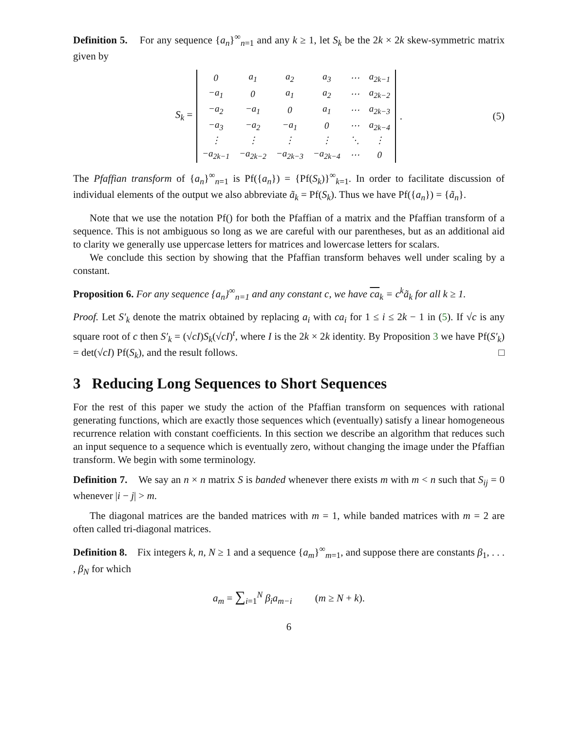Definition 5. For any sequence {a<sub>n</sub>}<sup>∞</sup><sub>n=1</sub> and any k ≥ 1, let S<sub>k</sub> be the 2k × 2k skew-symmetric matrix given by
S<sub>k</sub> =
| 0 | a<sub>1</sub> | a<sub>2</sub> | a<sub>3</sub> | ⋯ | a<sub>2k−1</sub> |
| −a<sub>1</sub> | 0 | a<sub>1</sub> | a<sub>2</sub> | ⋯ | a<sub>2k−2</sub> |
| −a<sub>2</sub> | −a<sub>1</sub> | 0 | a<sub>1</sub> | ⋯ | a<sub>2k−3</sub> |
| −a<sub>3</sub> | −a<sub>2</sub> | −a<sub>1</sub> | 0 | ⋯ | a<sub>2k−4</sub> |
| ⋮ | ⋮ | ⋮ | ⋮ | ⋱ | ⋮ |
| −a<sub>2k−1</sub> | −a<sub>2k−2</sub> | −a<sub>2k−3</sub> | −a<sub>2k−4</sub> | ⋯ | 0 |
. (5)
The Pfaffian transform of {a<sub>n</sub>}<sup>∞</sup><sub>n=1</sub> is Pf({a<sub>n</sub>}) = {Pf(S<sub>k</sub>)}<sup>∞</sup><sub>k=1</sub>. In order to facilitate discussion of individual elements of the output we also abbreviate ã<sub>k</sub> = Pf(S<sub>k</sub>). Thus we have Pf({a<sub>n</sub>}) = {ã<sub>n</sub>}.
Note that we use the notation Pf() for both the Pfaffian of a matrix and the Pfaffian transform of a sequence. This is not ambiguous so long as we are careful with our parentheses, but as an additional aid to clarity we generally use uppercase letters for matrices and lowercase letters for scalars.
We conclude this section by showing that the Pfaffian transform behaves well under scaling by a constant.
Proposition 6. For any sequence {a<sub>n</sub>}<sup>∞</sup><sub>n=1</sub> and any constant c, we have ca<sub>k</sub> = c<sup>k</sup>ã<sub>k</sub> for all k ≥ 1.
Proof. Let S′<sub>k</sub> denote the matrix obtained by replacing a<sub>i</sub> with ca<sub>i</sub> for 1 ≤ i ≤ 2k − 1 in (5). If √c is any square root of c then S′<sub>k</sub> = (√cI)S<sub>k</sub>(√cI)<sup>t</sup>, where I is the 2k × 2k identity. By Proposition 3 we have Pf(S′<sub>k</sub>) = det(√cI) Pf(S<sub>k</sub>), and the result follows. □
3 Reducing Long Sequences to Short Sequences
For the rest of this paper we study the action of the Pfaffian transform on sequences with rational generating functions, which are exactly those sequences which (eventually) satisfy a linear homogeneous recurrence relation with constant coefficients. In this section we describe an algorithm that reduces such an input sequence to a sequence which is eventually zero, without changing the image under the Pfaffian transform. We begin with some terminology.
Definition 7. We say an n × n matrix S is banded whenever there exists m with m < n such that S<sub>ij</sub> = 0 whenever |i − j| > m.
The diagonal matrices are the banded matrices with m = 1, while banded matrices with m = 2 are often called tri-diagonal matrices.
Definition 8. Fix integers k, n, N ≥ 1 and a sequence {a<sub>m</sub>}<sup>∞</sup><sub>m=1</sub>, and suppose there are constants β<sub>1</sub>, . . . , β<sub>N</sub> for which
a<sub>m</sub> = ∑<sub>i=1</sub><sup>N</sup> β<sub>i</sub>a<sub>m−i</sub> (m ≥ N + k).
6